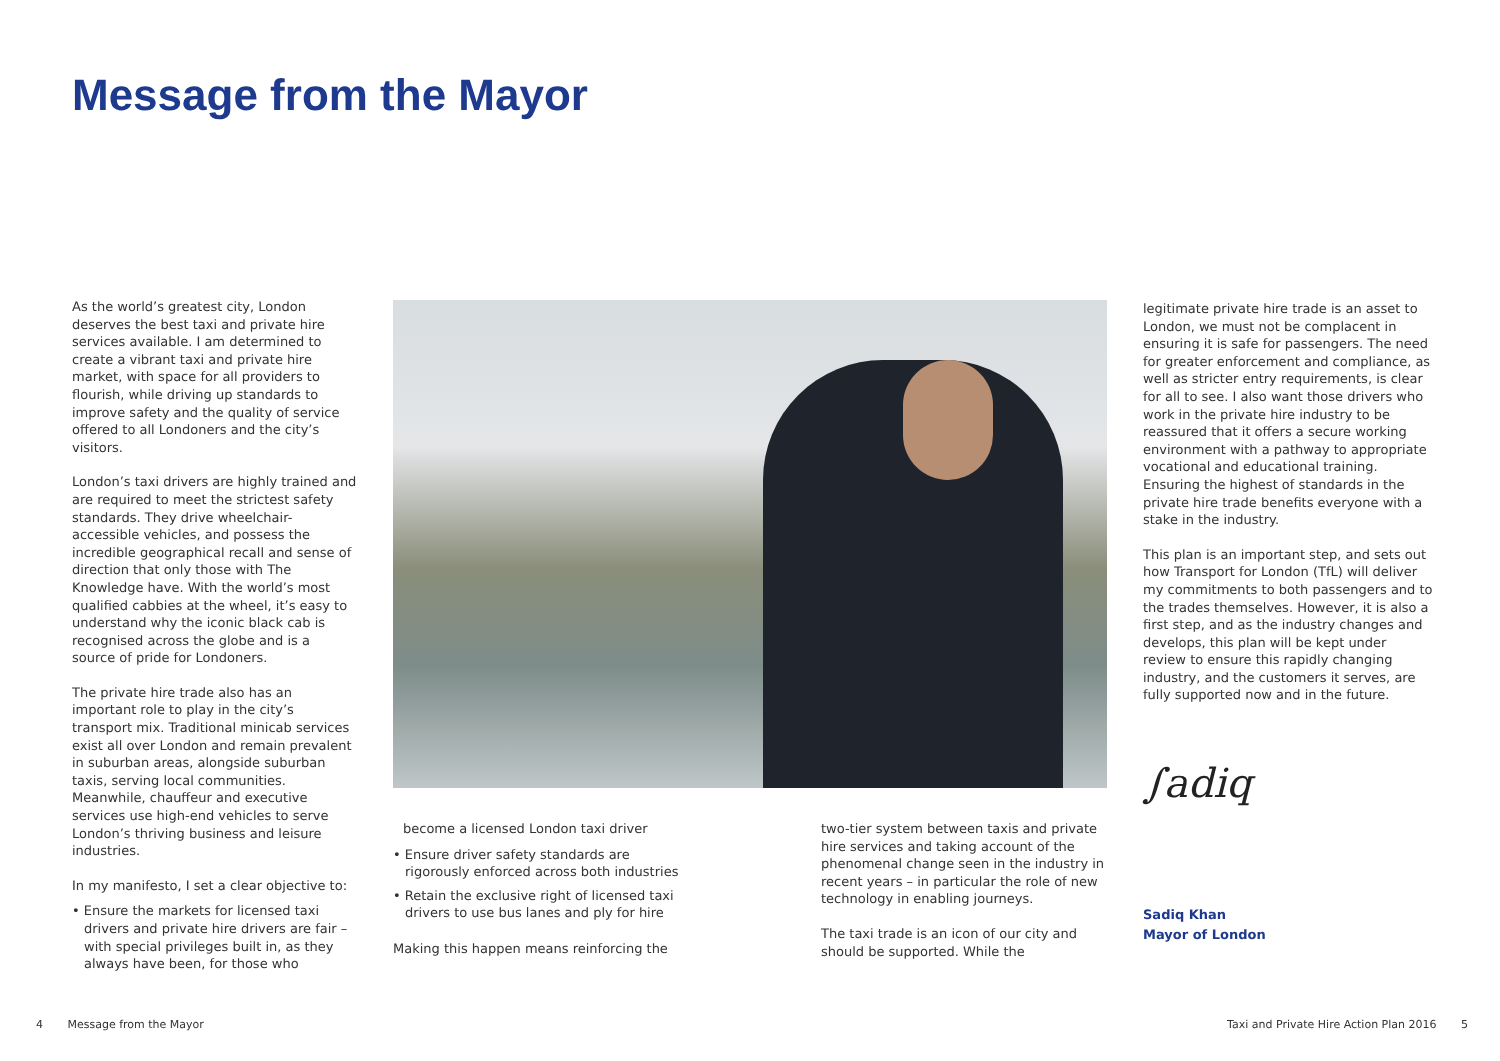Message from the Mayor
As the world’s greatest city, London deserves the best taxi and private hire services available. I am determined to create a vibrant taxi and private hire market, with space for all providers to flourish, while driving up standards to improve safety and the quality of service offered to all Londoners and the city’s visitors.
London’s taxi drivers are highly trained and are required to meet the strictest safety standards. They drive wheelchair-accessible vehicles, and possess the incredible geographical recall and sense of direction that only those with The Knowledge have. With the world’s most qualified cabbies at the wheel, it’s easy to understand why the iconic black cab is recognised across the globe and is a source of pride for Londoners.
The private hire trade also has an important role to play in the city’s transport mix. Traditional minicab services exist all over London and remain prevalent in suburban areas, alongside suburban taxis, serving local communities. Meanwhile, chauffeur and executive services use high-end vehicles to serve London’s thriving business and leisure industries.
In my manifesto, I set a clear objective to:
• Ensure the markets for licensed taxi drivers and private hire drivers are fair – with special privileges built in, as they always have been, for those who
become a licensed London taxi driver
• Ensure driver safety standards are rigorously enforced across both industries
• Retain the exclusive right of licensed taxi drivers to use bus lanes and ply for hire
Making this happen means reinforcing the
two-tier system between taxis and private hire services and taking account of the phenomenal change seen in the industry in recent years – in particular the role of new technology in enabling journeys.
The taxi trade is an icon of our city and should be supported. While the
legitimate private hire trade is an asset to London, we must not be complacent in ensuring it is safe for passengers. The need for greater enforcement and compliance, as well as stricter entry requirements, is clear for all to see. I also want those drivers who work in the private hire industry to be reassured that it offers a secure working environment with a pathway to appropriate vocational and educational training. Ensuring the highest of standards in the private hire trade benefits everyone with a stake in the industry.
This plan is an important step, and sets out how Transport for London (TfL) will deliver my commitments to both passengers and to the trades themselves. However, it is also a first step, and as the industry changes and develops, this plan will be kept under review to ensure this rapidly changing industry, and the customers it serves, are fully supported now and in the future.
∫adiq
Sadiq Khan
Mayor of London
4 Message from the Mayor
Taxi and Private Hire Action Plan 2016 5